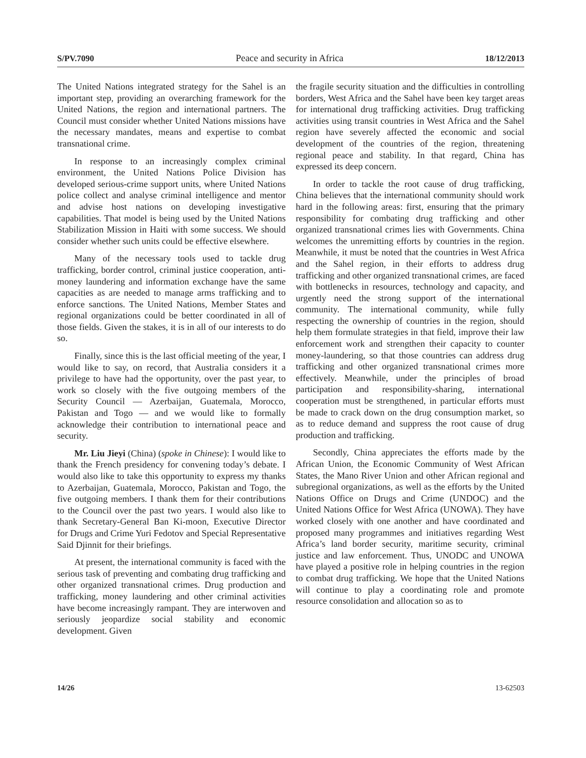S/PV.7090 Peace and security in Africa 18/12/2013
The United Nations integrated strategy for the Sahel is an important step, providing an overarching framework for the United Nations, the region and international partners. The Council must consider whether United Nations missions have the necessary mandates, means and expertise to combat transnational crime.
In response to an increasingly complex criminal environment, the United Nations Police Division has developed serious-crime support units, where United Nations police collect and analyse criminal intelligence and mentor and advise host nations on developing investigative capabilities. That model is being used by the United Nations Stabilization Mission in Haiti with some success. We should consider whether such units could be effective elsewhere.
Many of the necessary tools used to tackle drug trafficking, border control, criminal justice cooperation, anti-money laundering and information exchange have the same capacities as are needed to manage arms trafficking and to enforce sanctions. The United Nations, Member States and regional organizations could be better coordinated in all of those fields. Given the stakes, it is in all of our interests to do so.
Finally, since this is the last official meeting of the year, I would like to say, on record, that Australia considers it a privilege to have had the opportunity, over the past year, to work so closely with the five outgoing members of the Security Council — Azerbaijan, Guatemala, Morocco, Pakistan and Togo — and we would like to formally acknowledge their contribution to international peace and security.
Mr. Liu Jieyi (China) (spoke in Chinese): I would like to thank the French presidency for convening today’s debate. I would also like to take this opportunity to express my thanks to Azerbaijan, Guatemala, Morocco, Pakistan and Togo, the five outgoing members. I thank them for their contributions to the Council over the past two years. I would also like to thank Secretary-General Ban Ki-moon, Executive Director for Drugs and Crime Yuri Fedotov and Special Representative Said Djinnit for their briefings.
At present, the international community is faced with the serious task of preventing and combating drug trafficking and other organized transnational crimes. Drug production and trafficking, money laundering and other criminal activities have become increasingly rampant. They are interwoven and seriously jeopardize social stability and economic development. Given
the fragile security situation and the difficulties in controlling borders, West Africa and the Sahel have been key target areas for international drug trafficking activities. Drug trafficking activities using transit countries in West Africa and the Sahel region have severely affected the economic and social development of the countries of the region, threatening regional peace and stability. In that regard, China has expressed its deep concern.
In order to tackle the root cause of drug trafficking, China believes that the international community should work hard in the following areas: first, ensuring that the primary responsibility for combating drug trafficking and other organized transnational crimes lies with Governments. China welcomes the unremitting efforts by countries in the region. Meanwhile, it must be noted that the countries in West Africa and the Sahel region, in their efforts to address drug trafficking and other organized transnational crimes, are faced with bottlenecks in resources, technology and capacity, and urgently need the strong support of the international community. The international community, while fully respecting the ownership of countries in the region, should help them formulate strategies in that field, improve their law enforcement work and strengthen their capacity to counter money-laundering, so that those countries can address drug trafficking and other organized transnational crimes more effectively. Meanwhile, under the principles of broad participation and responsibility-sharing, international cooperation must be strengthened, in particular efforts must be made to crack down on the drug consumption market, so as to reduce demand and suppress the root cause of drug production and trafficking.
Secondly, China appreciates the efforts made by the African Union, the Economic Community of West African States, the Mano River Union and other African regional and subregional organizations, as well as the efforts by the United Nations Office on Drugs and Crime (UNDOC) and the United Nations Office for West Africa (UNOWA). They have worked closely with one another and have coordinated and proposed many programmes and initiatives regarding West Africa’s land border security, maritime security, criminal justice and law enforcement. Thus, UNODC and UNOWA have played a positive role in helping countries in the region to combat drug trafficking. We hope that the United Nations will continue to play a coordinating role and promote resource consolidation and allocation so as to
14/26 13-62503